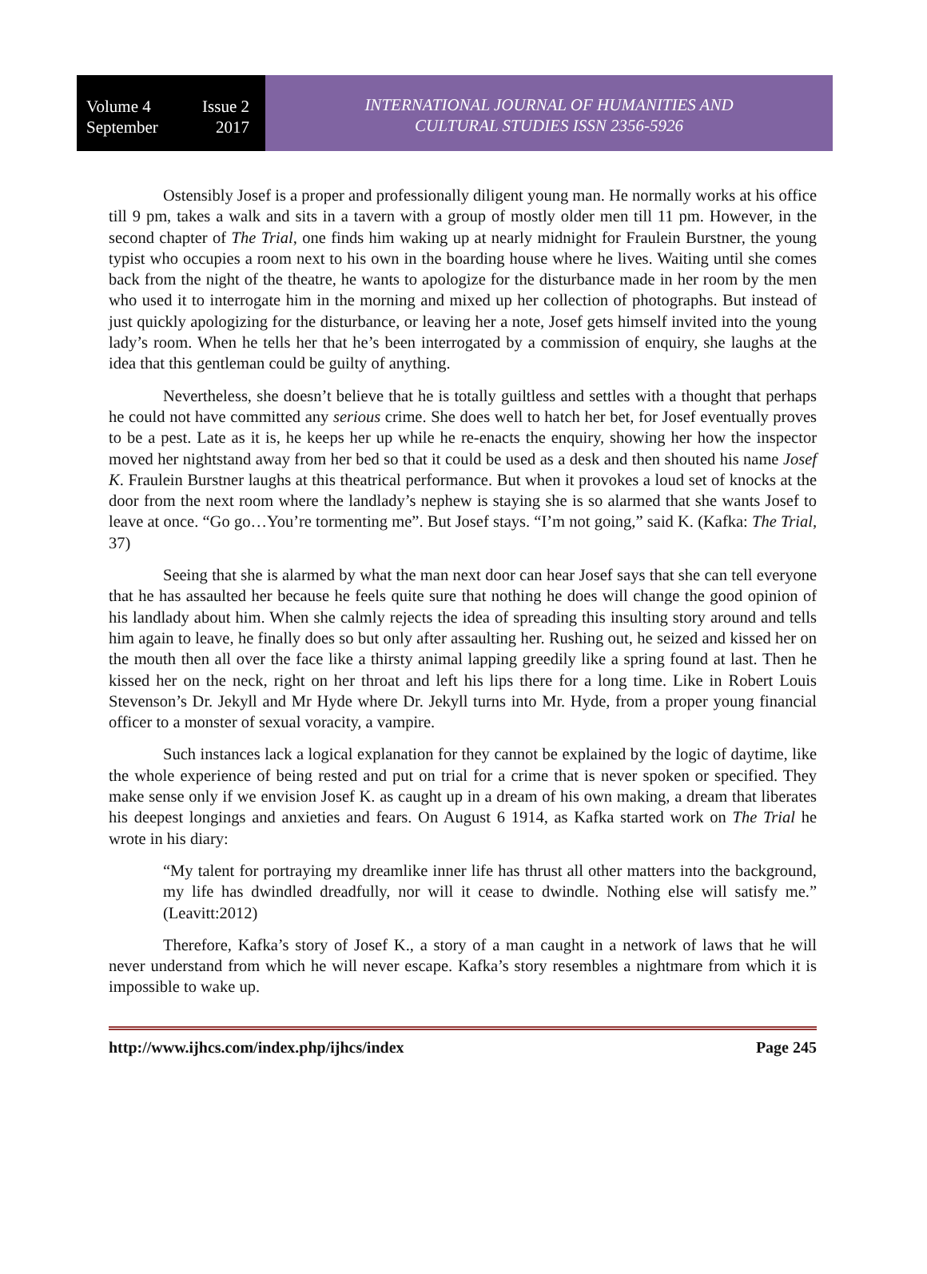Volume 4 Issue 2
September 2017
INTERNATIONAL JOURNAL OF HUMANITIES AND
CULTURAL STUDIES ISSN 2356-5926
Ostensibly Josef is a proper and professionally diligent young man. He normally works at his office till 9 pm, takes a walk and sits in a tavern with a group of mostly older men till 11 pm. However, in the second chapter of The Trial, one finds him waking up at nearly midnight for Fraulein Burstner, the young typist who occupies a room next to his own in the boarding house where he lives. Waiting until she comes back from the night of the theatre, he wants to apologize for the disturbance made in her room by the men who used it to interrogate him in the morning and mixed up her collection of photographs. But instead of just quickly apologizing for the disturbance, or leaving her a note, Josef gets himself invited into the young lady’s room. When he tells her that he’s been interrogated by a commission of enquiry, she laughs at the idea that this gentleman could be guilty of anything.
Nevertheless, she doesn’t believe that he is totally guiltless and settles with a thought that perhaps he could not have committed any serious crime. She does well to hatch her bet, for Josef eventually proves to be a pest. Late as it is, he keeps her up while he re-enacts the enquiry, showing her how the inspector moved her nightstand away from her bed so that it could be used as a desk and then shouted his name Josef K. Fraulein Burstner laughs at this theatrical performance. But when it provokes a loud set of knocks at the door from the next room where the landlady’s nephew is staying she is so alarmed that she wants Josef to leave at once. “Go go…You’re tormenting me”. But Josef stays. “I’m not going,” said K. (Kafka: The Trial, 37)
Seeing that she is alarmed by what the man next door can hear Josef says that she can tell everyone that he has assaulted her because he feels quite sure that nothing he does will change the good opinion of his landlady about him. When she calmly rejects the idea of spreading this insulting story around and tells him again to leave, he finally does so but only after assaulting her. Rushing out, he seized and kissed her on the mouth then all over the face like a thirsty animal lapping greedily like a spring found at last. Then he kissed her on the neck, right on her throat and left his lips there for a long time. Like in Robert Louis Stevenson’s Dr. Jekyll and Mr Hyde where Dr. Jekyll turns into Mr. Hyde, from a proper young financial officer to a monster of sexual voracity, a vampire.
Such instances lack a logical explanation for they cannot be explained by the logic of daytime, like the whole experience of being rested and put on trial for a crime that is never spoken or specified. They make sense only if we envision Josef K. as caught up in a dream of his own making, a dream that liberates his deepest longings and anxieties and fears. On August 6 1914, as Kafka started work on The Trial he wrote in his diary:
“My talent for portraying my dreamlike inner life has thrust all other matters into the background, my life has dwindled dreadfully, nor will it cease to dwindle. Nothing else will satisfy me.” (Leavitt:2012)
Therefore, Kafka’s story of Josef K., a story of a man caught in a network of laws that he will never understand from which he will never escape. Kafka’s story resembles a nightmare from which it is impossible to wake up.
http://www.ijhcs.com/index.php/ijhcs/index Page 245